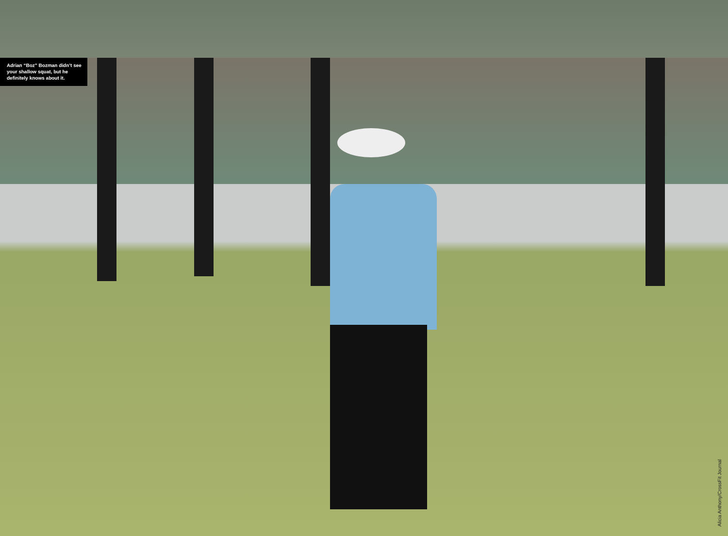Adrian “Boz” Bozman didn’t see your shallow squat, but he definitely knows about it.
Alicia Anthony/CrossFit Journal